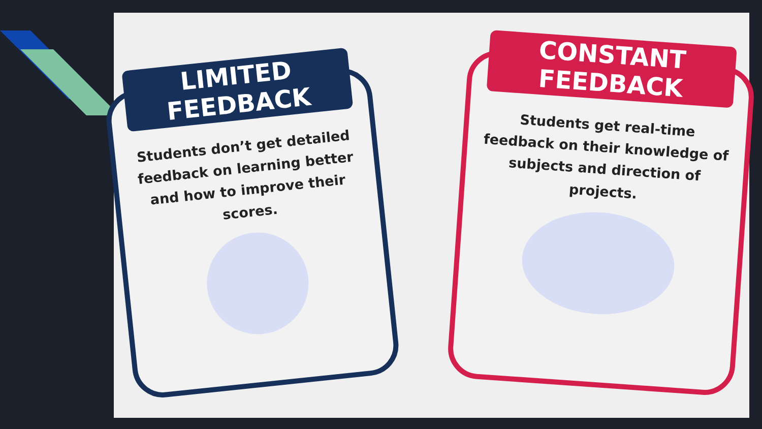LIMITED FEEDBACK
Students don’t get detailed feedback on learning better and how to improve their scores.
CONSTANT FEEDBACK
Students get real-time feedback on their knowledge of subjects and direction of projects.